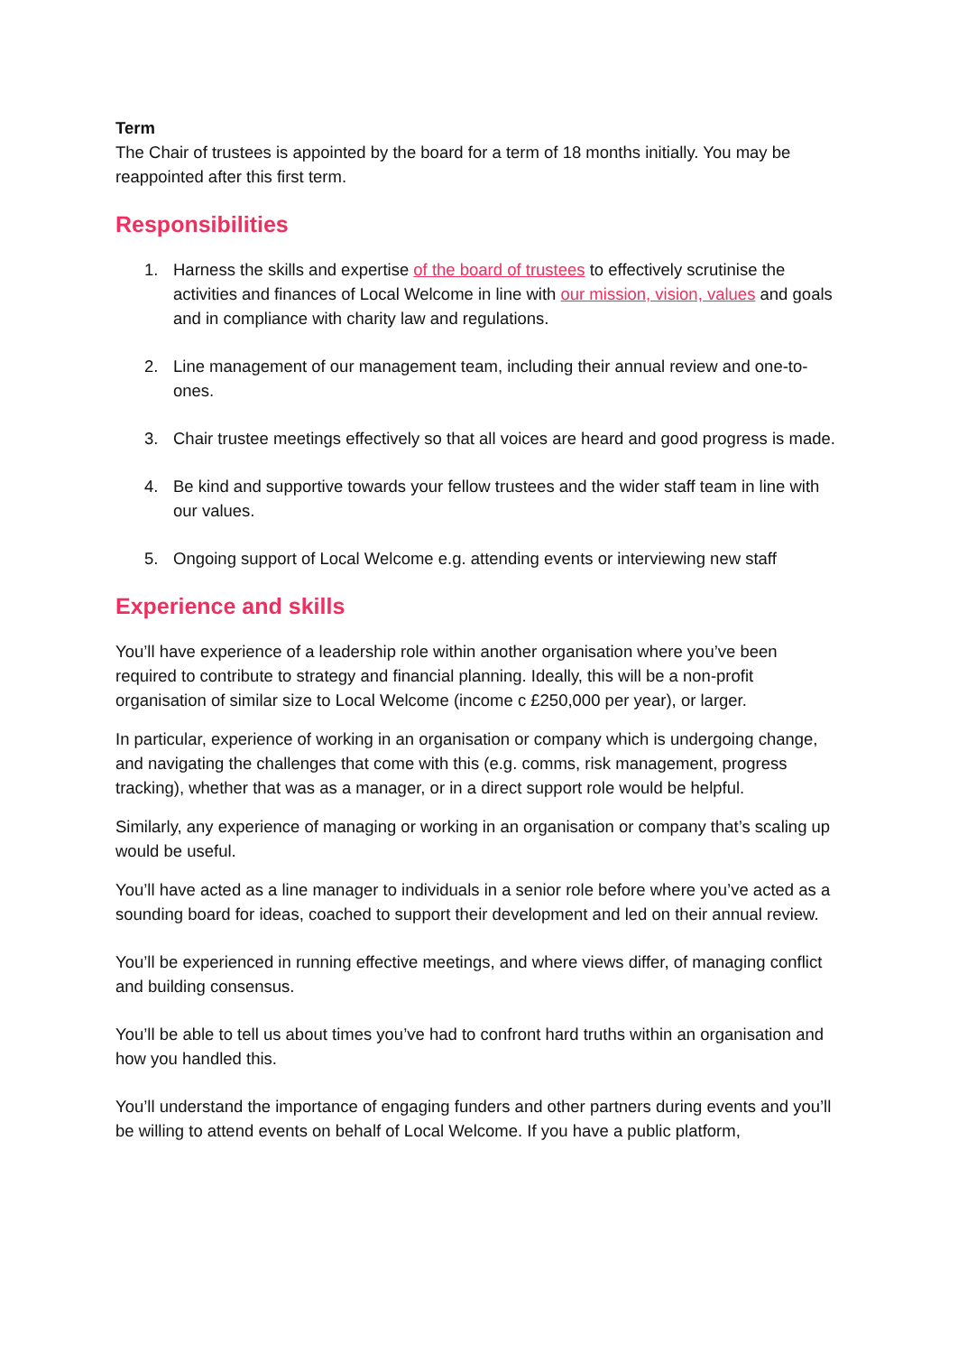Term
The Chair of trustees is appointed by the board for a term of 18 months initially. You may be reappointed after this first term.
Responsibilities
1. Harness the skills and expertise of the board of trustees to effectively scrutinise the activities and finances of Local Welcome in line with our mission, vision, values and goals and in compliance with charity law and regulations.
2. Line management of our management team, including their annual review and one-to-ones.
3. Chair trustee meetings effectively so that all voices are heard and good progress is made.
4. Be kind and supportive towards your fellow trustees and the wider staff team in line with our values.
5. Ongoing support of Local Welcome e.g. attending events or interviewing new staff
Experience and skills
You’ll have experience of a leadership role within another organisation where you’ve been required to contribute to strategy and financial planning. Ideally, this will be a non-profit organisation of similar size to Local Welcome (income c £250,000 per year), or larger.
In particular, experience of working in an organisation or company which is undergoing change, and navigating the challenges that come with this (e.g. comms, risk management, progress tracking), whether that was as a manager, or in a direct support role would be helpful.
Similarly, any experience of managing or working in an organisation or company that’s scaling up would be useful.
You’ll have acted as a line manager to individuals in a senior role before where you’ve acted as a sounding board for ideas, coached to support their development and led on their annual review.
You’ll be experienced in running effective meetings, and where views differ, of managing conflict and building consensus.
You’ll be able to tell us about times you’ve had to confront hard truths within an organisation and how you handled this.
You’ll understand the importance of engaging funders and other partners during events and you’ll be willing to attend events on behalf of Local Welcome. If you have a public platform,